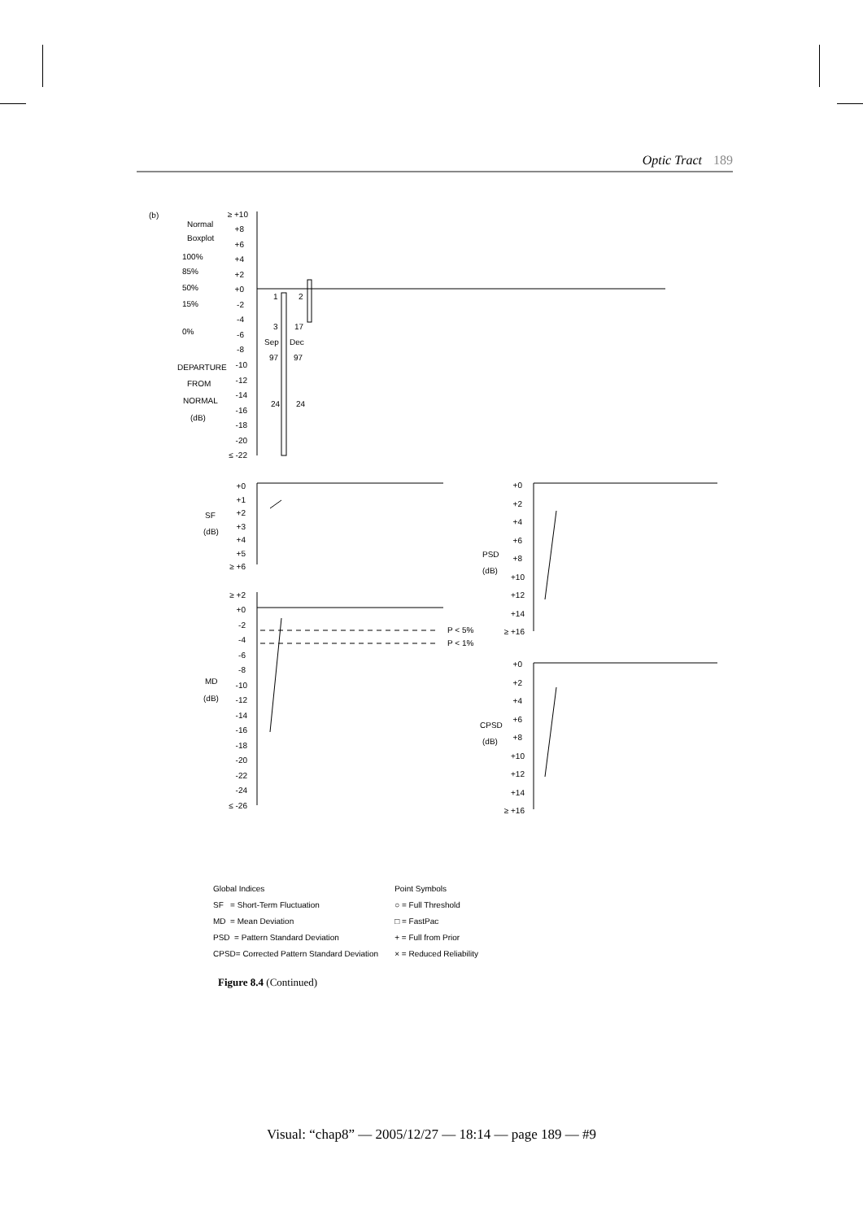Optic Tract 189
(b)
Normal
Boxplot
100%
85%
50%
15%
0%
DEPARTURE
FROM
NORMAL
(dB)
≥ +10
+8
+6
+4
+2
+0
-2
-4
-6
-8
-10
-12
-14
-16
-18
-20
≤ -22
1
2
3
17
Sep
Dec
97
97
24
24
SF
(dB)
+0
+1
+2
+3
+4
+5
≥ +6
MD
(dB)
P < 5%
P < 1%
≥ +2
+0
-2
-4
-6
-8
-10
-12
-14
-16
-18
-20
-22
-24
≤ -26
PSD
(dB)
+0
+2
+4
+6
+8
+10
+12
+14
≥ +16
CPSD
(dB)
+0
+2
+4
+6
+8
+10
+12
+14
≥ +16
Global Indices
SF = Short-Term Fluctuation
MD = Mean Deviation
PSD = Pattern Standard Deviation
CPSD= Corrected Pattern Standard Deviation
Point Symbols
○ = Full Threshold
□ = FastPac
+ = Full from Prior
× = Reduced Reliability
Figure 8.4 (Continued)
Visual: “chap8” — 2005/12/27 — 18:14 — page 189 — #9